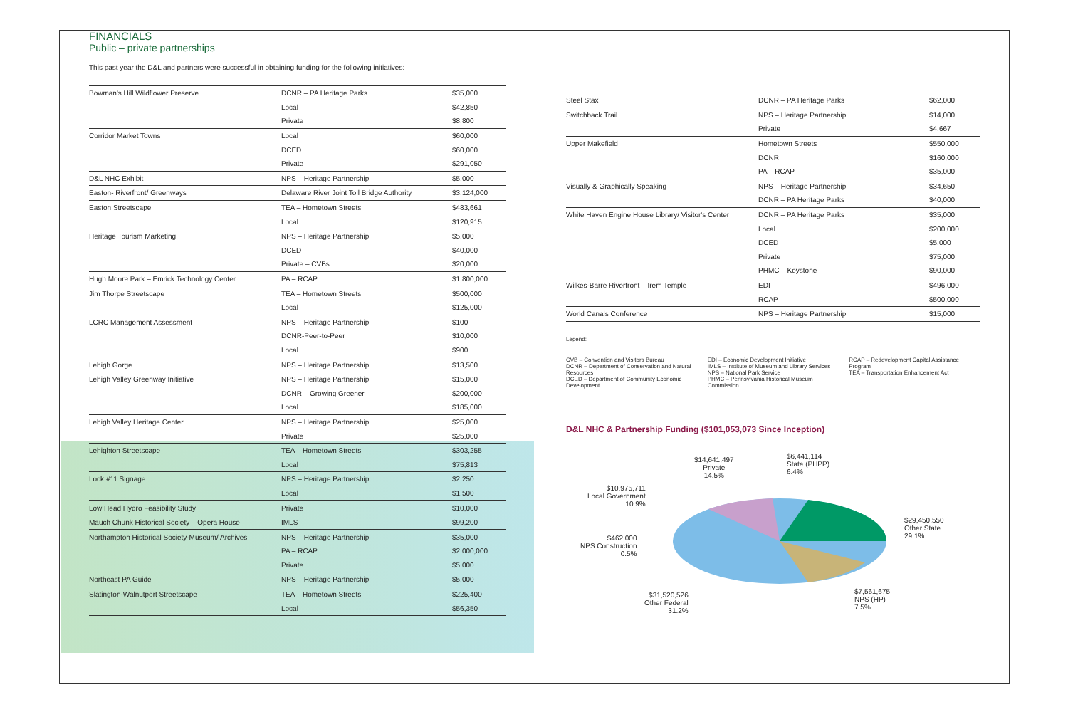FINANCIALS
Public – private partnerships
This past year the D&L and partners were successful in obtaining funding for the following initiatives:
| Bowman's Hill Wildflower Preserve | DCNR – PA Heritage Parks | $35,000 |
| | Local | $42,850 |
| | Private | $8,800 |
| Corridor Market Towns | Local | $60,000 |
| | DCED | $60,000 |
| | Private | $291,050 |
| D&L NHC Exhibit | NPS – Heritage Partnership | $5,000 |
| Easton- Riverfront/ Greenways | Delaware River Joint Toll Bridge Authority | $3,124,000 |
| Easton Streetscape | TEA – Hometown Streets | $483,661 |
| | Local | $120,915 |
| Heritage Tourism Marketing | NPS – Heritage Partnership | $5,000 |
| | DCED | $40,000 |
| | Private – CVBs | $20,000 |
| Hugh Moore Park – Emrick Technology Center | PA – RCAP | $1,800,000 |
| Jim Thorpe Streetscape | TEA – Hometown Streets | $500,000 |
| | Local | $125,000 |
| LCRC Management Assessment | NPS – Heritage Partnership | $100 |
| | DCNR-Peer-to-Peer | $10,000 |
| | Local | $900 |
| Lehigh Gorge | NPS – Heritage Partnership | $13,500 |
| Lehigh Valley Greenway Initiative | NPS – Heritage Partnership | $15,000 |
| | DCNR – Growing Greener | $200,000 |
| | Local | $185,000 |
| Lehigh Valley Heritage Center | NPS – Heritage Partnership | $25,000 |
| | Private | $25,000 |
| Lehighton Streetscape | TEA – Hometown Streets | $303,255 |
| | Local | $75,813 |
| Lock #11 Signage | NPS – Heritage Partnership | $2,250 |
| | Local | $1,500 |
| Low Head Hydro Feasibility Study | Private | $10,000 |
| Mauch Chunk Historical Society – Opera House | IMLS | $99,200 |
| Northampton Historical Society-Museum/ Archives | NPS – Heritage Partnership | $35,000 |
| | PA – RCAP | $2,000,000 |
| | Private | $5,000 |
| Northeast PA Guide | NPS – Heritage Partnership | $5,000 |
| Slatington-Walnutport Streetscape | TEA – Hometown Streets | $225,400 |
| | Local | $56,350 |
| Steel Stax | DCNR – PA Heritage Parks | $62,000 |
| Switchback Trail | NPS – Heritage Partnership | $14,000 |
| | Private | $4,667 |
| Upper Makefield | Hometown Streets | $550,000 |
| | DCNR | $160,000 |
| | PA – RCAP | $35,000 |
| Visually & Graphically Speaking | NPS – Heritage Partnership | $34,650 |
| | DCNR – PA Heritage Parks | $40,000 |
| White Haven Engine House Library/ Visitor's Center | DCNR – PA Heritage Parks | $35,000 |
| | Local | $200,000 |
| | DCED | $5,000 |
| | Private | $75,000 |
| | PHMC – Keystone | $90,000 |
| Wilkes-Barre Riverfront – Irem Temple | EDI | $496,000 |
| | RCAP | $500,000 |
| World Canals Conference | NPS – Heritage Partnership | $15,000 |
Legend:
CVB – Convention and Visitors Bureau
DCNR – Department of Conservation and Natural Resources
DCED – Department of Community Economic Development
EDI – Economic Development Initiative
IMLS – Institute of Museum and Library Services
NPS – National Park Service
PHMC – Pennsylvania Historical Museum Commission
RCAP – Redevelopment Capital Assistance Program
TEA – Transportation Enhancement Act
D&L NHC & Partnership Funding ($101,053,073 Since Inception)
$14,641,497
Private
14.5%
$6,441,114
State (PHPP)
6.4%
$10,975,711
Local Government
10.9%
$29,450,550
Other State
29.1%
$462,000
NPS Construction
0.5%
$31,520,526
Other Federal
31.2%
$7,561,675
NPS (HP)
7.5%